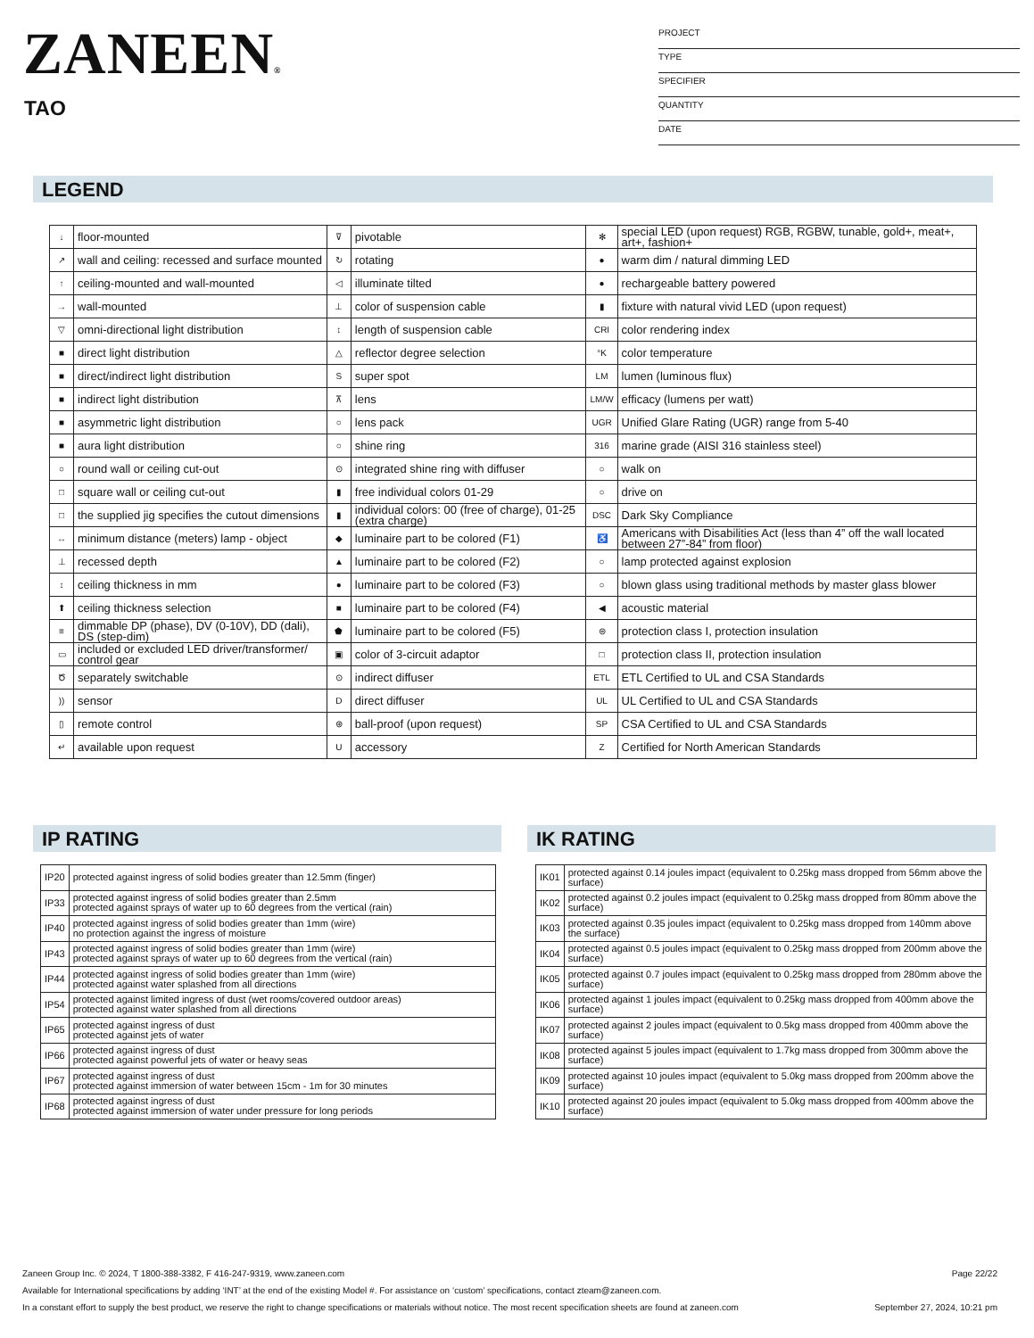ZANEEN®
TAO
PROJECT
TYPE
SPECIFIER
QUANTITY
DATE
LEGEND
| ↓ | floor-mounted | ⊽ | pivotable | ✻ | special LED (upon request) RGB, RGBW, tunable, gold+, meat+, art+, fashion+ |
| ↗ | wall and ceiling: recessed and surface mounted | ↻ | rotating | ● | warm dim / natural dimming LED |
| ↑ | ceiling-mounted and wall-mounted | ◁ | illuminate tilted | ● | rechargeable battery powered |
| → | wall-mounted | ⊥ | color of suspension cable | ▮ | fixture with natural vivid LED (upon request) |
| ▽ | omni-directional light distribution | ↕ | length of suspension cable | CRI | color rendering index |
| ■ | direct light distribution | △ | reflector degree selection | °K | color temperature |
| ■ | direct/indirect light distribution | S | super spot | LM | lumen (luminous flux) |
| ■ | indirect light distribution | ⊼ | lens | LM/W | efficacy (lumens per watt) |
| ■ | asymmetric light distribution | ○ | lens pack | UGR | Unified Glare Rating (UGR) range from 5-40 |
| ■ | aura light distribution | ○ | shine ring | 316 | marine grade (AISI 316 stainless steel) |
| ○ | round wall or ceiling cut-out | ⊙ | integrated shine ring with diffuser | ○ | walk on |
| □ | square wall or ceiling cut-out | ▮ | free individual colors 01-29 | ○ | drive on |
| □ | the supplied jig specifies the cutout dimensions | ▮ | individual colors: 00 (free of charge), 01-25 (extra charge) | DSC | Dark Sky Compliance |
| ↔ | minimum distance (meters) lamp - object | ◆ | luminaire part to be colored (F1) | ♿ | Americans with Disabilities Act (less than 4” off the wall located between 27”-84” from floor) |
| ⊥ | recessed depth | ▲ | luminaire part to be colored (F2) | ○ | lamp protected against explosion |
| ↕ | ceiling thickness in mm | ● | luminaire part to be colored (F3) | ○ | blown glass using traditional methods by master glass blower |
| ⬆ | ceiling thickness selection | ■ | luminaire part to be colored (F4) | ◀ | acoustic material |
| ≡ | dimmable DP (phase), DV (0-10V), DD (dali), DS (step-dim) | ⬟ | luminaire part to be colored (F5) | ⊜ | protection class I, protection insulation |
| ▭ | included or excluded LED driver/transformer/ control gear | ▣ | color of 3-circuit adaptor | □ | protection class II, protection insulation |
| Ծ | separately switchable | ⊙ | indirect diffuser | ETL | ETL Certified to UL and CSA Standards |
| )) | sensor | D | direct diffuser | UL | UL Certified to UL and CSA Standards |
| ▯ | remote control | ⊛ | ball-proof (upon request) | SP | CSA Certified to UL and CSA Standards |
| ↵ | available upon request | U | accessory | Z | Certified for North American Standards |
IP RATING IK RATING
| IP20 | protected against ingress of solid bodies greater than 12.5mm (finger) |
| IP33 | protected against ingress of solid bodies greater than 2.5mm protected against sprays of water up to 60 degrees from the vertical (rain) |
| IP40 | protected against ingress of solid bodies greater than 1mm (wire) no protection against the ingress of moisture |
| IP43 | protected against ingress of solid bodies greater than 1mm (wire) protected against sprays of water up to 60 degrees from the vertical (rain) |
| IP44 | protected against ingress of solid bodies greater than 1mm (wire) protected against water splashed from all directions |
| IP54 | protected against limited ingress of dust (wet rooms/covered outdoor areas) protected against water splashed from all directions |
| IP65 | protected against ingress of dust protected against jets of water |
| IP66 | protected against ingress of dust protected against powerful jets of water or heavy seas |
| IP67 | protected against ingress of dust protected against immersion of water between 15cm - 1m for 30 minutes |
| IP68 | protected against ingress of dust protected against immersion of water under pressure for long periods |
| IK01 | protected against 0.14 joules impact (equivalent to 0.25kg mass dropped from 56mm above the surface) |
| IK02 | protected against 0.2 joules impact (equivalent to 0.25kg mass dropped from 80mm above the surface) |
| IK03 | protected against 0.35 joules impact (equivalent to 0.25kg mass dropped from 140mm above the surface) |
| IK04 | protected against 0.5 joules impact (equivalent to 0.25kg mass dropped from 200mm above the surface) |
| IK05 | protected against 0.7 joules impact (equivalent to 0.25kg mass dropped from 280mm above the surface) |
| IK06 | protected against 1 joules impact (equivalent to 0.25kg mass dropped from 400mm above the surface) |
| IK07 | protected against 2 joules impact (equivalent to 0.5kg mass dropped from 400mm above the surface) |
| IK08 | protected against 5 joules impact (equivalent to 1.7kg mass dropped from 300mm above the surface) |
| IK09 | protected against 10 joules impact (equivalent to 5.0kg mass dropped from 200mm above the surface) |
| IK10 | protected against 20 joules impact (equivalent to 5.0kg mass dropped from 400mm above the surface) |
Zaneen Group Inc. © 2024, T 1800-388-3382, F 416-247-9319, www.zaneen.com Page 22/22
Available for International specifications by adding ‘INT’ at the end of the existing Model #. For assistance on ‘custom’ specifications, contact zteam@zaneen.com.
In a constant effort to supply the best product, we reserve the right to change specifications or materials without notice. The most recent specification sheets are found at zaneen.com September 27, 2024, 10:21 pm